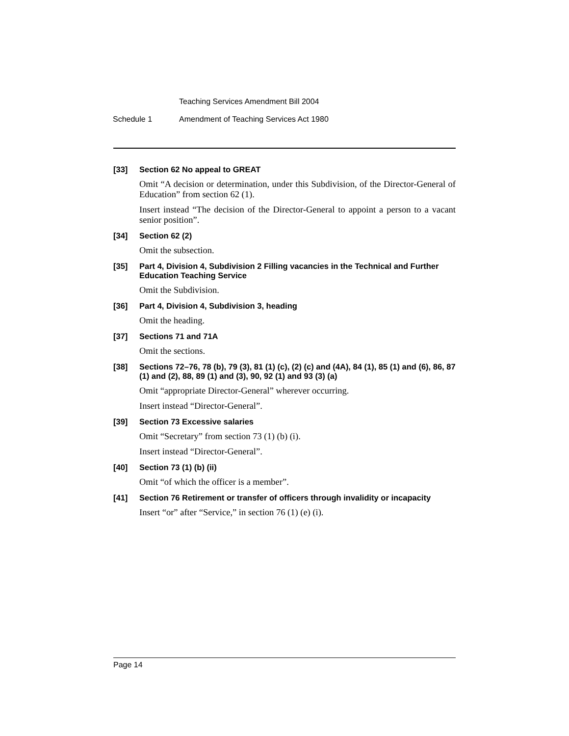Teaching Services Amendment Bill 2004
Schedule 1 Amendment of Teaching Services Act 1980
[33] Section 62 No appeal to GREAT
Omit “A decision or determination, under this Subdivision, of the Director-General of Education” from section 62 (1).
Insert instead “The decision of the Director-General to appoint a person to a vacant senior position”.
[34] Section 62 (2)
Omit the subsection.
[35] Part 4, Division 4, Subdivision 2 Filling vacancies in the Technical and Further Education Teaching Service
Omit the Subdivision.
[36] Part 4, Division 4, Subdivision 3, heading
Omit the heading.
[37] Sections 71 and 71A
Omit the sections.
[38] Sections 72–76, 78 (b), 79 (3), 81 (1) (c), (2) (c) and (4A), 84 (1), 85 (1) and (6), 86, 87 (1) and (2), 88, 89 (1) and (3), 90, 92 (1) and 93 (3) (a)
Omit “appropriate Director-General” wherever occurring.
Insert instead “Director-General”.
[39] Section 73 Excessive salaries
Omit “Secretary” from section 73 (1) (b) (i).
Insert instead “Director-General”.
[40] Section 73 (1) (b) (ii)
Omit “of which the officer is a member”.
[41] Section 76 Retirement or transfer of officers through invalidity or incapacity
Insert “or” after “Service,” in section 76 (1) (e) (i).
Page 14